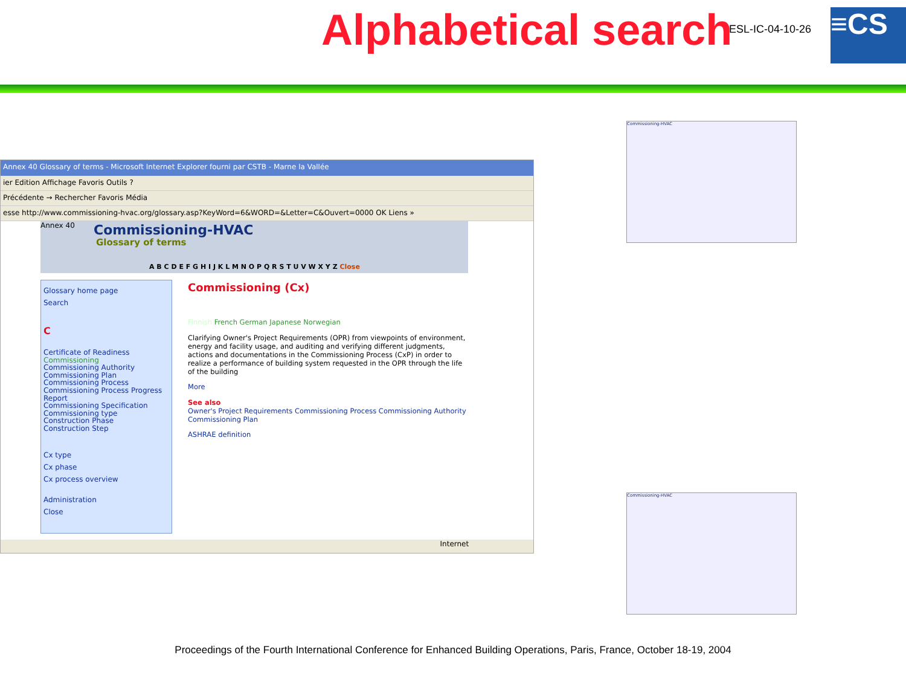Alphabetical search ESL-IC-04-10-26 ≡CS
Annex 40 Glossary of terms - Microsoft Internet Explorer fourni par CSTB - Marne la Vallée
ier Edition Affichage Favoris Outils ?
Précédente → Rechercher Favoris Média
esse http://www.commissioning-hvac.org/glossary.asp?KeyWord=6&WORD=&Letter=C&Ouvert=0000 OK Liens »
Annex 40 Commissioning-HVAC
Glossary of terms
A B C D E F G H I J K L M N O P Q R S T U V W X Y Z Close
Glossary home page
Search
C
Certificate of Readiness
Commissioning
Commissioning Authority
Commissioning Plan
Commissioning Process
Commissioning Process Progress Report
Commissioning Specification
Commissioning type
Construction Phase
Construction Step
Cx type
Cx phase
Cx process overview
Administration
Close
Commissioning (Cx)
Finnish French German Japanese Norwegian
Clarifying Owner's Project Requirements (OPR) from viewpoints of environment, energy and facility usage, and auditing and verifying different judgments, actions and documentations in the Commissioning Process (CxP) in order to realize a performance of building system requested in the OPR through the life of the building
More
See also
Owner's Project Requirements Commissioning Process Commissioning Authority Commissioning Plan
ASHRAE definition
Internet
Commissioning-HVAC
Commissioning-HVAC
Proceedings of the Fourth International Conference for Enhanced Building Operations, Paris, France, October 18-19, 2004